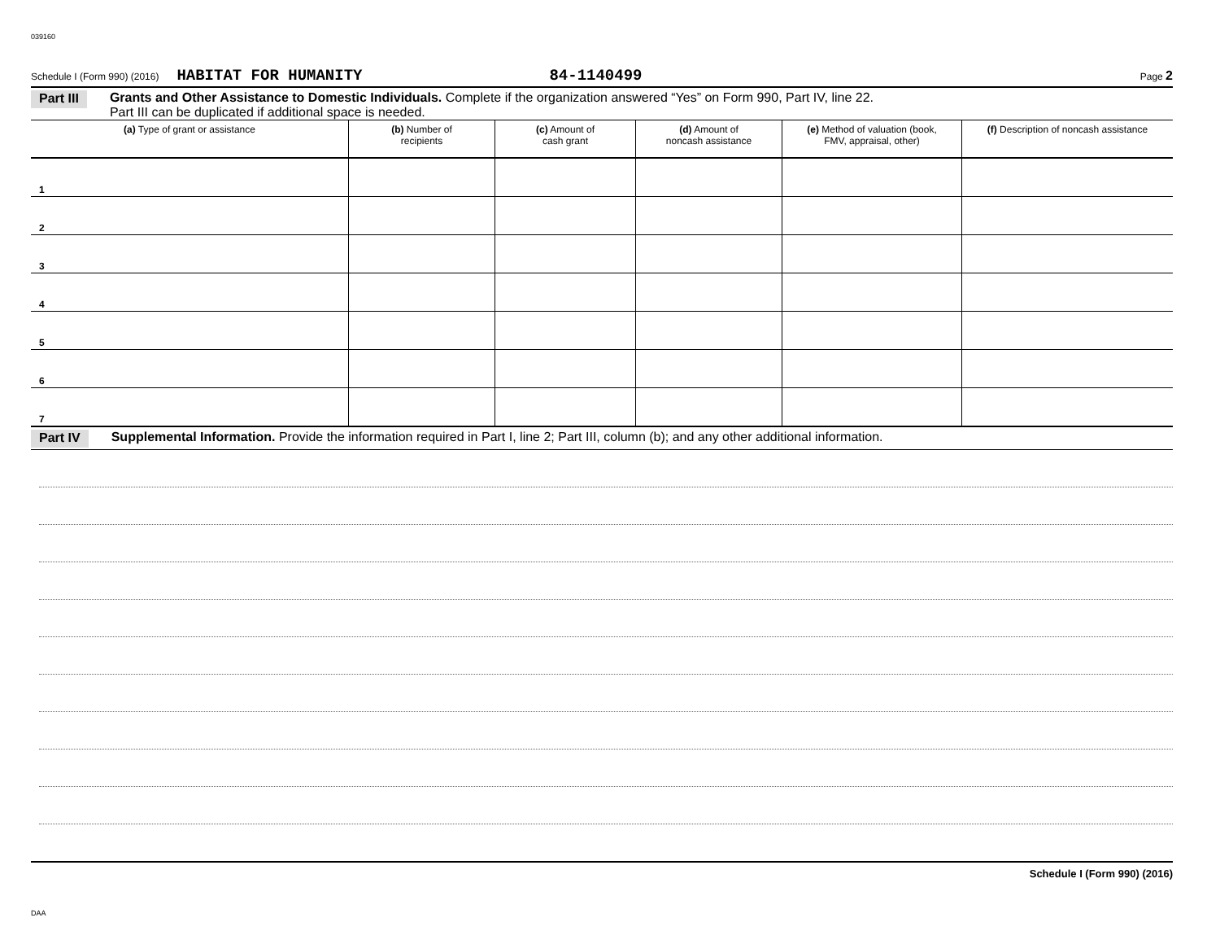039160
Schedule I (Form 990) (2016) HABITAT FOR HUMANITY 84-1140499 Page 2
Part III Grants and Other Assistance to Domestic Individuals. Complete if the organization answered “Yes” on Form 990, Part IV, line 22.
Part III can be duplicated if additional space is needed.
| (a) Type of grant or assistance | (b) Number of recipients | (c) Amount of cash grant | (d) Amount of noncash assistance | (e) Method of valuation (book, FMV, appraisal, other) | (f) Description of noncash assistance |
| --- | --- | --- | --- | --- | --- |
| 1 | | | | | |
| 2 | | | | | |
| 3 | | | | | |
| 4 | | | | | |
| 5 | | | | | |
| 6 | | | | | |
| 7 | | | | | |
Part IV Supplemental Information. Provide the information required in Part I, line 2; Part III, column (b); and any other additional information.
Schedule I (Form 990) (2016)
DAA